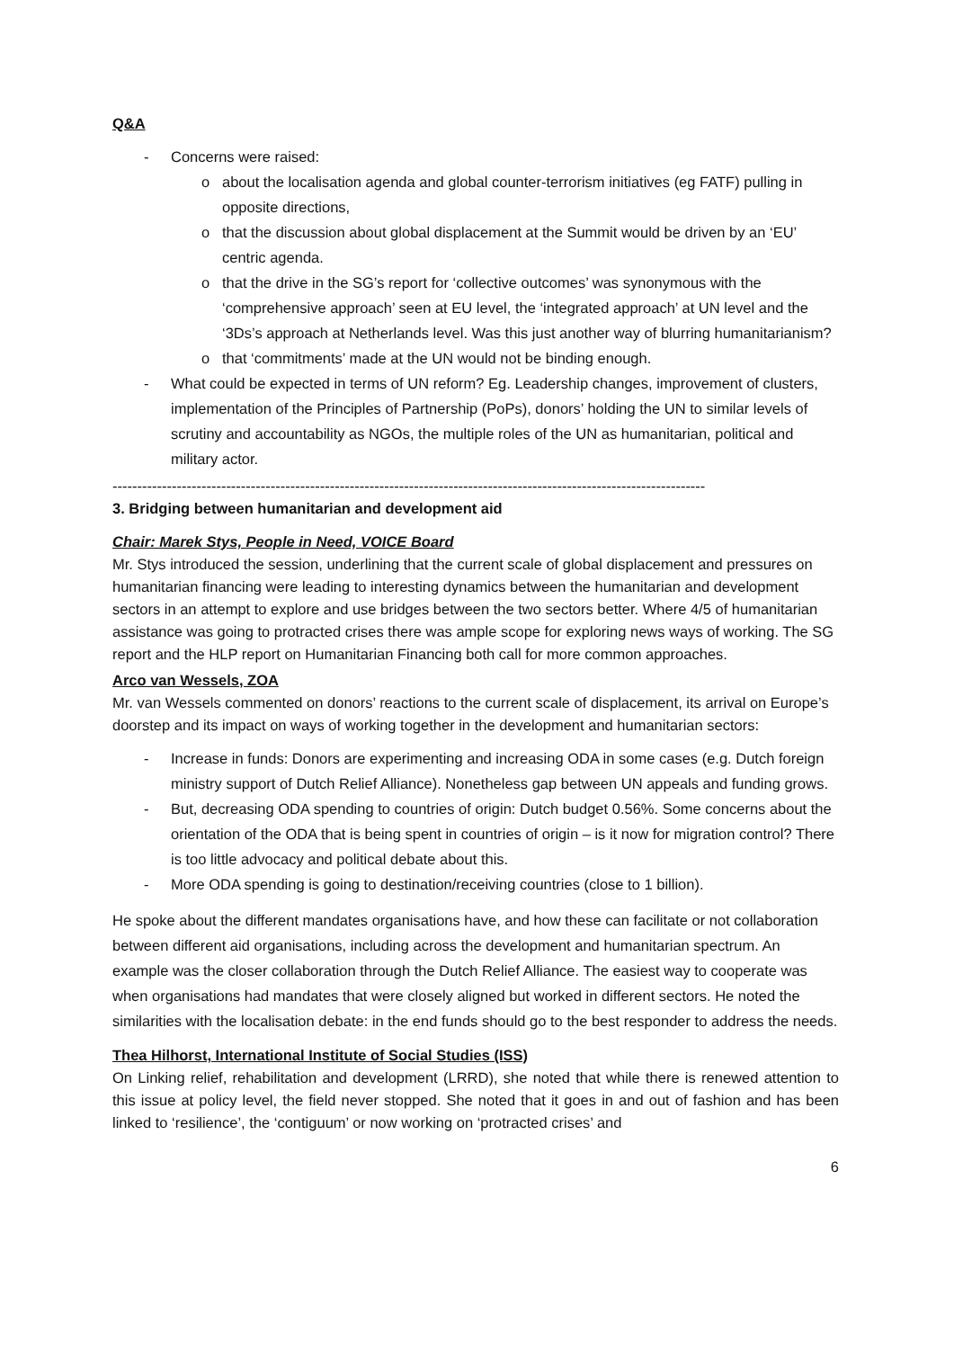Q&A
- Concerns were raised:
o about the localisation agenda and global counter-terrorism initiatives (eg FATF) pulling in opposite directions,
o that the discussion about global displacement at the Summit would be driven by an ‘EU’ centric agenda.
o that the drive in the SG’s report for ‘collective outcomes’ was synonymous with the ‘comprehensive approach’ seen at EU level, the ‘integrated approach’ at UN level and the ‘3Ds’s approach at Netherlands level. Was this just another way of blurring humanitarianism?
o that ‘commitments’ made at the UN would not be binding enough.
- What could be expected in terms of UN reform? Eg. Leadership changes, improvement of clusters, implementation of the Principles of Partnership (PoPs), donors’ holding the UN to similar levels of scrutiny and accountability as NGOs, the multiple roles of the UN as humanitarian, political and military actor.
------------------------------------------------------------------------------------------------------------------------
3. Bridging between humanitarian and development aid
Chair: Marek Stys, People in Need, VOICE Board
Mr. Stys introduced the session, underlining that the current scale of global displacement and pressures on humanitarian financing were leading to interesting dynamics between the humanitarian and development sectors in an attempt to explore and use bridges between the two sectors better. Where 4/5 of humanitarian assistance was going to protracted crises there was ample scope for exploring news ways of working. The SG report and the HLP report on Humanitarian Financing both call for more common approaches.
Arco van Wessels, ZOA
Mr. van Wessels commented on donors’ reactions to the current scale of displacement, its arrival on Europe’s doorstep and its impact on ways of working together in the development and humanitarian sectors:
- Increase in funds: Donors are experimenting and increasing ODA in some cases (e.g. Dutch foreign ministry support of Dutch Relief Alliance). Nonetheless gap between UN appeals and funding grows.
- But, decreasing ODA spending to countries of origin: Dutch budget 0.56%. Some concerns about the orientation of the ODA that is being spent in countries of origin – is it now for migration control? There is too little advocacy and political debate about this.
- More ODA spending is going to destination/receiving countries (close to 1 billion).
He spoke about the different mandates organisations have, and how these can facilitate or not collaboration between different aid organisations, including across the development and humanitarian spectrum. An example was the closer collaboration through the Dutch Relief Alliance. The easiest way to cooperate was when organisations had mandates that were closely aligned but worked in different sectors. He noted the similarities with the localisation debate: in the end funds should go to the best responder to address the needs.
Thea Hilhorst, International Institute of Social Studies (ISS)
On Linking relief, rehabilitation and development (LRRD), she noted that while there is renewed attention to this issue at policy level, the field never stopped. She noted that it goes in and out of fashion and has been linked to ‘resilience’, the ‘contiguum’ or now working on ‘protracted crises’ and
6